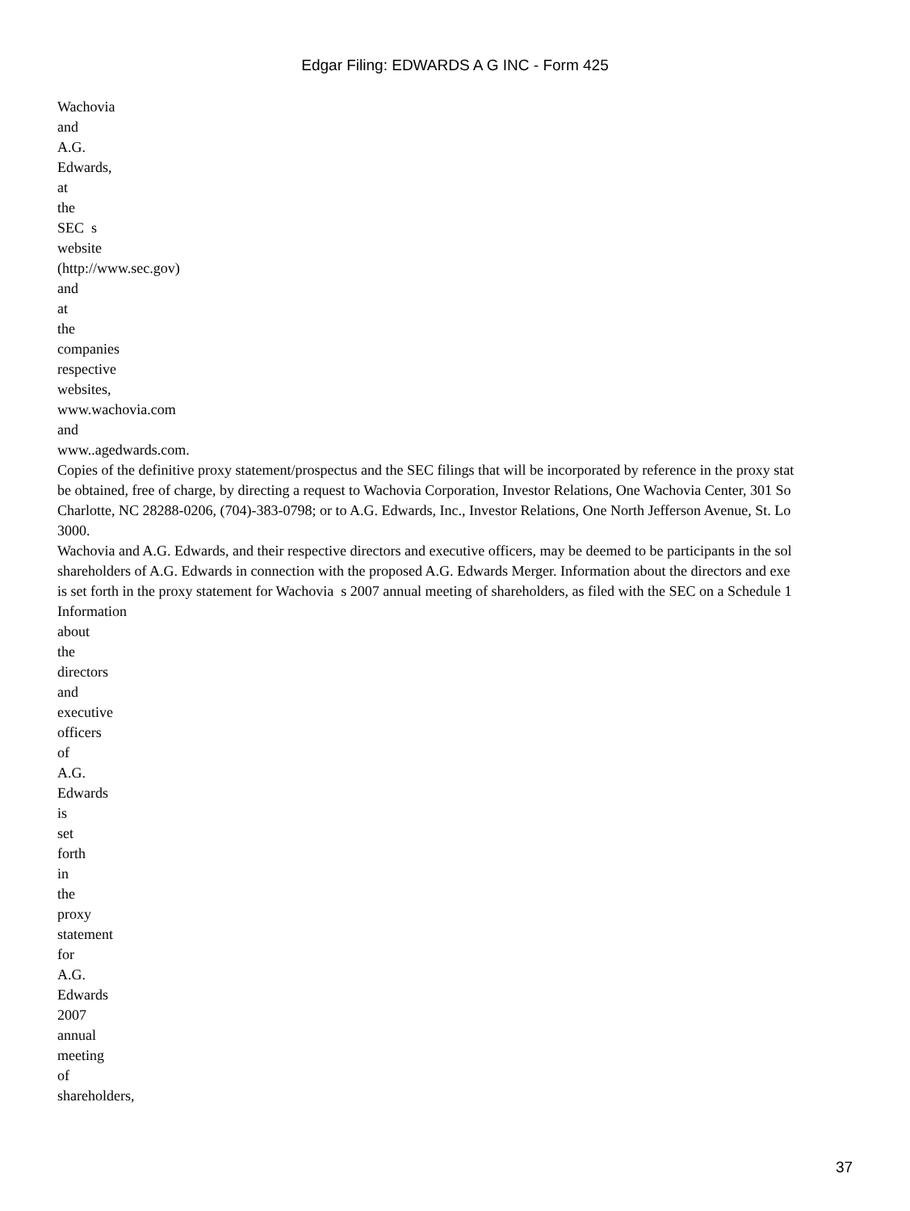Edgar Filing: EDWARDS A G INC - Form 425
Wachovia
and
A.G.
Edwards,
at
the
SEC s
website
(http://www.sec.gov)
and
at
the
companies
respective
websites,
www.wachovia.com
and
www..agedwards.com.
Copies of the definitive proxy statement/prospectus and the SEC filings that will be incorporated by reference in the proxy stat
be obtained, free of charge, by directing a request to Wachovia Corporation, Investor Relations, One Wachovia Center, 301 So
Charlotte, NC 28288-0206, (704)-383-0798; or to A.G. Edwards, Inc., Investor Relations, One North Jefferson Avenue, St. Lo
3000.
Wachovia and A.G. Edwards, and their respective directors and executive officers, may be deemed to be participants in the sol
shareholders of A.G. Edwards in connection with the proposed A.G. Edwards Merger. Information about the directors and exe
is set forth in the proxy statement for Wachovia s 2007 annual meeting of shareholders, as filed with the SEC on a Schedule 1
Information
about
the
directors
and
executive
officers
of
A.G.
Edwards
is
set
forth
in
the
proxy
statement
for
A.G.
Edwards
2007
annual
meeting
of
shareholders,
37